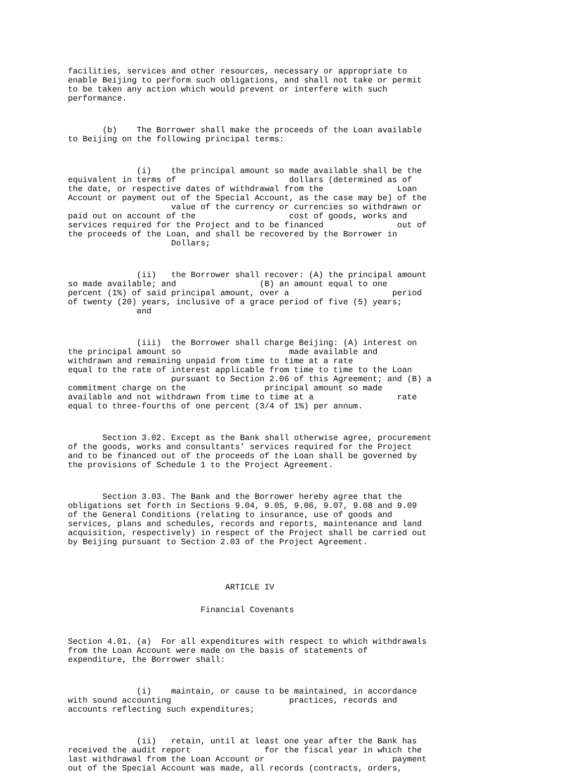facilities, services and other resources, necessary or appropriate to
enable Beijing to perform such obligations, and shall not take or permit
to be taken any action which would prevent or interfere with such
performance.
       (b)    The Borrower shall make the proceeds of the Loan available
to Beijing on the following principal terms:
              (i)    the principal amount so made available shall be the
equivalent in terms of                       dollars (determined as of
the date, or respective dates of withdrawal from the               Loan
Account or payment out of the Special Account, as the case may be) of the
                     value of the currency or currencies so withdrawn or
paid out on account of the                   cost of goods, works and
services required for the Project and to be financed               out of
the proceeds of the Loan, and shall be recovered by the Borrower in
                     Dollars;
              (ii)   the Borrower shall recover: (A) the principal amount
so made available; and                 (B) an amount equal to one
percent (1%) of said principal amount, over a                     period
of twenty (20) years, inclusive of a grace period of five (5) years;
              and
              (iii)  the Borrower shall charge Beijing: (A) interest on
the principal amount so                      made available and
withdrawn and remaining unpaid from time to time at a rate
equal to the rate of interest applicable from time to time to the Loan
                     pursuant to Section 2.06 of this Agreement; and (B) a
commitment charge on the                principal amount so made
available and not withdrawn from time to time at a                 rate
equal to three-fourths of one percent (3/4 of 1%) per annum.
       Section 3.02. Except as the Bank shall otherwise agree, procurement
of the goods, works and consultants’ services required for the Project
and to be financed out of the proceeds of the Loan shall be governed by
the provisions of Schedule 1 to the Project Agreement.
       Section 3.03. The Bank and the Borrower hereby agree that the
obligations set forth in Sections 9.04, 9.05, 9.06, 9.07, 9.08 and 9.09
of the General Conditions (relating to insurance, use of goods and
services, plans and schedules, records and reports, maintenance and land
acquisition, respectively) in respect of the Project shall be carried out
by Beijing pursuant to Section 2.03 of the Project Agreement.
                                ARTICLE IV
                           Financial Covenants
Section 4.01. (a)  For all expenditures with respect to which withdrawals
from the Loan Account were made on the basis of statements of
expenditure, the Borrower shall:
              (i)    maintain, or cause to be maintained, in accordance
with sound accounting                        practices, records and
accounts reflecting such expenditures;
              (ii)   retain, until at least one year after the Bank has
received the audit report               for the fiscal year in which the
last withdrawal from the Loan Account or                          payment
out of the Special Account was made, all records (contracts, orders,